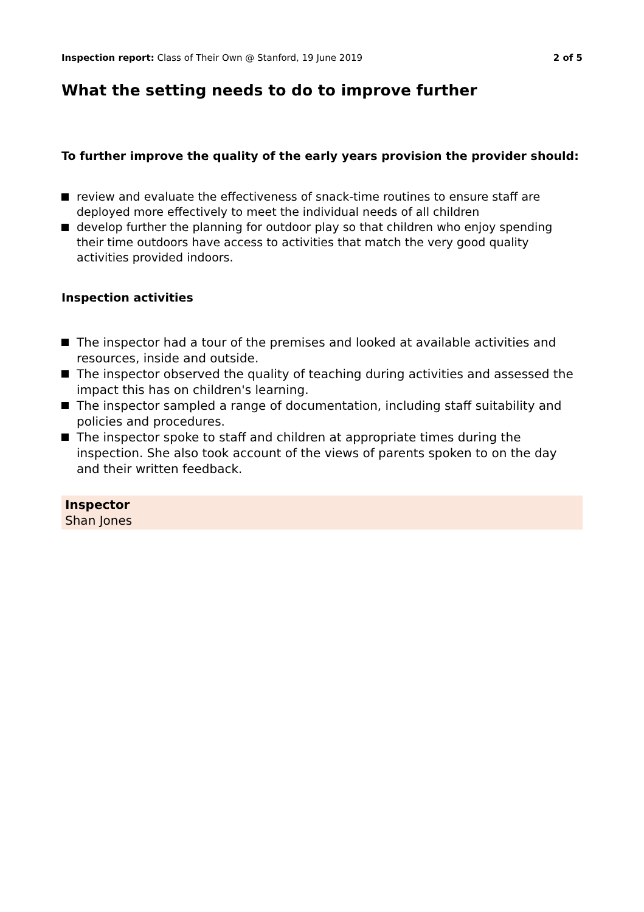Inspection report: Class of Their Own @ Stanford, 19 June 2019
2 of 5
What the setting needs to do to improve further
To further improve the quality of the early years provision the provider should:
review and evaluate the effectiveness of snack-time routines to ensure staff are deployed more effectively to meet the individual needs of all children
develop further the planning for outdoor play so that children who enjoy spending their time outdoors have access to activities that match the very good quality activities provided indoors.
Inspection activities
The inspector had a tour of the premises and looked at available activities and resources, inside and outside.
The inspector observed the quality of teaching during activities and assessed the impact this has on children's learning.
The inspector sampled a range of documentation, including staff suitability and policies and procedures.
The inspector spoke to staff and children at appropriate times during the inspection. She also took account of the views of parents spoken to on the day and their written feedback.
Inspector
Shan Jones